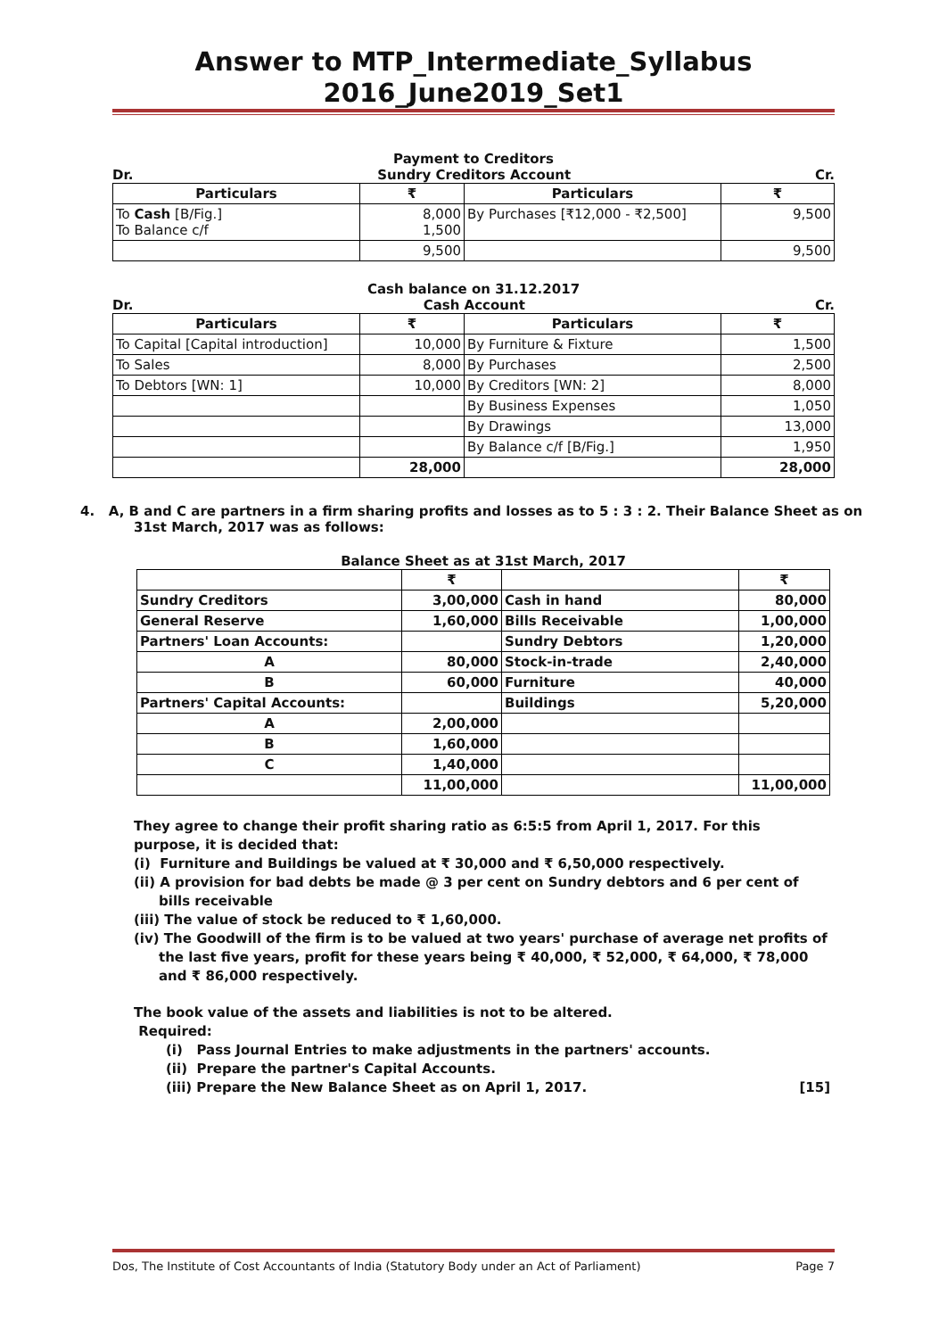Answer to MTP_Intermediate_Syllabus 2016_June2019_Set1
Payment to Creditors
Dr. Sundry Creditors Account Cr.
| Particulars | ₹ | Particulars | ₹ |
| --- | --- | --- | --- |
| To Cash [B/Fig.] To Balance c/f | 8,000 1,500 | By Purchases [₹12,000 - ₹2,500] | 9,500 |
| | 9,500 | | 9,500 |
Cash balance on 31.12.2017
Dr. Cash Account Cr.
| Particulars | ₹ | Particulars | ₹ |
| --- | --- | --- | --- |
| To Capital [Capital introduction] | 10,000 | By Furniture & Fixture | 1,500 |
| To Sales | 8,000 | By Purchases | 2,500 |
| To Debtors [WN: 1] | 10,000 | By Creditors [WN: 2] | 8,000 |
| | | By Business Expenses | 1,050 |
| | | By Drawings | 13,000 |
| | | By Balance c/f [B/Fig.] | 1,950 |
| | 28,000 | | 28,000 |
4. A, B and C are partners in a firm sharing profits and losses as to 5 : 3 : 2. Their Balance Sheet as on 31st March, 2017 was as follows:
Balance Sheet as at 31st March, 2017
| | ₹ | | ₹ |
| Sundry Creditors | 3,00,000 | Cash in hand | 80,000 |
| General Reserve | 1,60,000 | Bills Receivable | 1,00,000 |
| Partners' Loan Accounts: | | Sundry Debtors | 1,20,000 |
| A | 80,000 | Stock-in-trade | 2,40,000 |
| B | 60,000 | Furniture | 40,000 |
| Partners' Capital Accounts: | | Buildings | 5,20,000 |
| A | 2,00,000 | | |
| B | 1,60,000 | | |
| C | 1,40,000 | | |
| | 11,00,000 | | 11,00,000 |
They agree to change their profit sharing ratio as 6:5:5 from April 1, 2017. For this purpose, it is decided that:
(i) Furniture and Buildings be valued at ₹ 30,000 and ₹ 6,50,000 respectively.
(ii) A provision for bad debts be made @ 3 per cent on Sundry debtors and 6 per cent of bills receivable
(iii) The value of stock be reduced to ₹ 1,60,000.
(iv) The Goodwill of the firm is to be valued at two years' purchase of average net profits of the last five years, profit for these years being ₹ 40,000, ₹ 52,000, ₹ 64,000, ₹ 78,000 and ₹ 86,000 respectively.
The book value of the assets and liabilities is not to be altered.
Required:
(i) Pass Journal Entries to make adjustments in the partners' accounts.
(ii) Prepare the partner's Capital Accounts.
(iii) Prepare the New Balance Sheet as on April 1, 2017. [15]
Dos, The Institute of Cost Accountants of India (Statutory Body under an Act of Parliament) Page 7